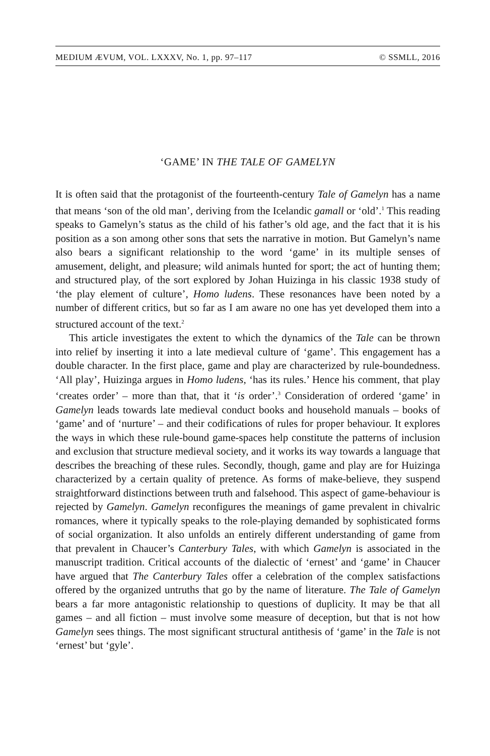MEDIUM ÆVUM, VOL. LXXXV, No. 1, pp. 97–117 © SSMLL, 2016
‘GAME’ IN THE TALE OF GAMELYN
It is often said that the protagonist of the fourteenth-century Tale of Gamelyn has a name that means ‘son of the old man’, deriving from the Icelandic gamall or ‘old’.<sup>1</sup> This reading speaks to Gamelyn’s status as the child of his father’s old age, and the fact that it is his position as a son among other sons that sets the narrative in motion. But Gamelyn’s name also bears a significant relationship to the word ‘game’ in its multiple senses of amusement, delight, and pleasure; wild animals hunted for sport; the act of hunting them; and structured play, of the sort explored by Johan Huizinga in his classic 1938 study of ‘the play element of culture’, Homo ludens. These resonances have been noted by a number of different critics, but so far as I am aware no one has yet developed them into a structured account of the text.<sup>2</sup>
This article investigates the extent to which the dynamics of the Tale can be thrown into relief by inserting it into a late medieval culture of ‘game’. This engagement has a double character. In the first place, game and play are characterized by rule-boundedness. ‘All play’, Huizinga argues in Homo ludens, ‘has its rules.’ Hence his comment, that play ‘creates order’ – more than that, that it ‘is order’.<sup>3</sup> Consideration of ordered ‘game’ in Gamelyn leads towards late medieval conduct books and household manuals – books of ‘game’ and of ‘nurture’ – and their codifications of rules for proper behaviour. It explores the ways in which these rule-bound game-spaces help constitute the patterns of inclusion and exclusion that structure medieval society, and it works its way towards a language that describes the breaching of these rules. Secondly, though, game and play are for Huizinga characterized by a certain quality of pretence. As forms of make-believe, they suspend straightforward distinctions between truth and falsehood. This aspect of game-behaviour is rejected by Gamelyn. Gamelyn reconfigures the meanings of game prevalent in chivalric romances, where it typically speaks to the role-playing demanded by sophisticated forms of social organization. It also unfolds an entirely different understanding of game from that prevalent in Chaucer’s Canterbury Tales, with which Gamelyn is associated in the manuscript tradition. Critical accounts of the dialectic of ‘ernest’ and ‘game’ in Chaucer have argued that The Canterbury Tales offer a celebration of the complex satisfactions offered by the organized untruths that go by the name of literature. The Tale of Gamelyn bears a far more antagonistic relationship to questions of duplicity. It may be that all games – and all fiction – must involve some measure of deception, but that is not how Gamelyn sees things. The most significant structural antithesis of ‘game’ in the Tale is not ‘ernest’ but ‘gyle’.